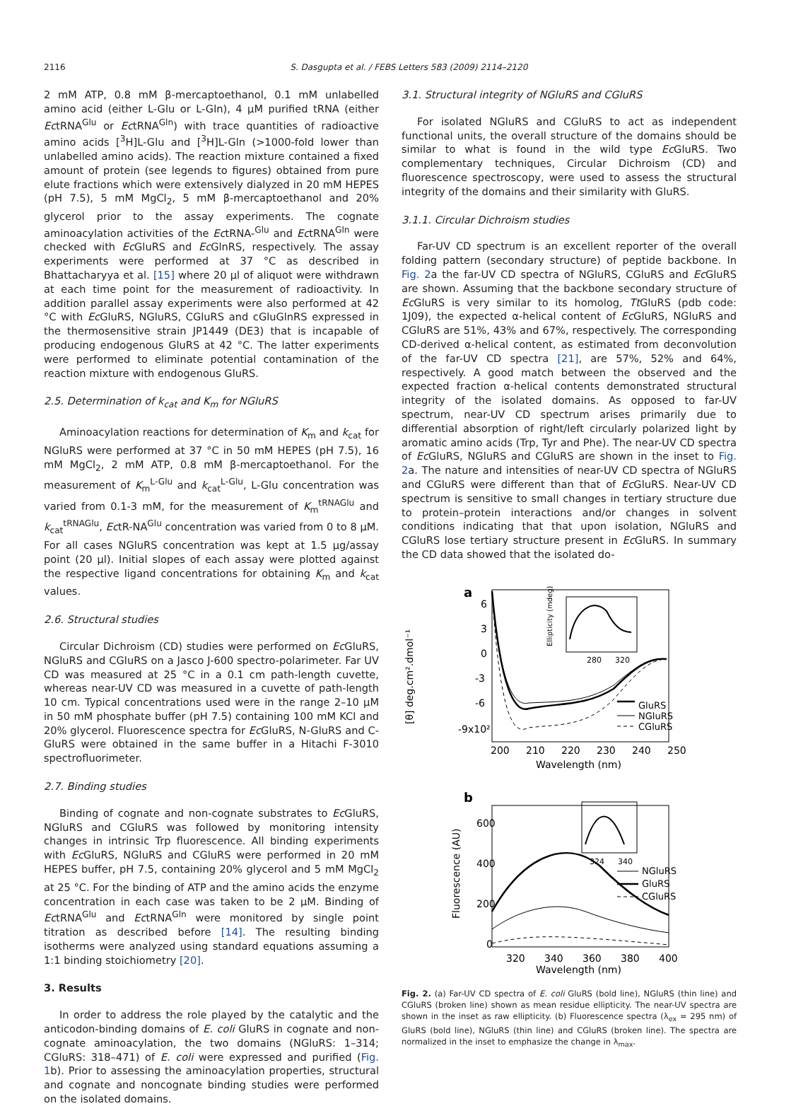2116 S. Dasgupta et al. / FEBS Letters 583 (2009) 2114–2120
2 mM ATP, 0.8 mM β-mercaptoethanol, 0.1 mM unlabelled amino acid (either L-Glu or L-Gln), 4 μM purified tRNA (either EctRNA<sup>Glu</sup> or EctRNA<sup>Gln</sup>) with trace quantities of radioactive amino acids [<sup>3</sup>H]L-Glu and [<sup>3</sup>H]L-Gln (>1000-fold lower than unlabelled amino acids). The reaction mixture contained a fixed amount of protein (see legends to figures) obtained from pure elute fractions which were extensively dialyzed in 20 mM HEPES (pH 7.5), 5 mM MgCl<sub>2</sub>, 5 mM β-mercaptoethanol and 20% glycerol prior to the assay experiments. The cognate aminoacylation activities of the EctRNA-<sup>Glu</sup> and EctRNA<sup>Gln</sup> were checked with Ec GluRS and Ec GlnRS, respectively. The assay experiments were performed at 37 °C as described in Bhattacharyya et al. [15] where 20 μl of aliquot were withdrawn at each time point for the measurement of radioactivity. In addition parallel assay experiments were also performed at 42 °C with Ec GluRS, NGluRS, CGluRS and cGluGlnRS expressed in the thermosensitive strain JP1449 (DE3) that is incapable of producing endogenous GluRS at 42 °C. The latter experiments were performed to eliminate potential contamination of the reaction mixture with endogenous GluRS.
2.5. Determination of k<sub>cat</sub> and K<sub>m</sub> for NGluRS
Aminoacylation reactions for determination of K<sub>m</sub> and k<sub>cat</sub> for NGluRS were performed at 37 °C in 50 mM HEPES (pH 7.5), 16 mM MgCl<sub>2</sub>, 2 mM ATP, 0.8 mM β-mercaptoethanol. For the measurement of K<sub>m</sub><sup>L-Glu</sup> and k<sub>cat</sub><sup>L-Glu</sup>, L-Glu concentration was varied from 0.1-3 mM, for the measurement of K<sub>m</sub><sup>tRNAGlu</sup> and k<sub>cat</sub><sup>tRNAGlu</sup>, EctR-NA<sup>Glu</sup> concentration was varied from 0 to 8 μM. For all cases NGluRS concentration was kept at 1.5 μg/assay point (20 μl). Initial slopes of each assay were plotted against the respective ligand concentrations for obtaining K<sub>m</sub> and k<sub>cat</sub> values.
2.6. Structural studies
Circular Dichroism (CD) studies were performed on Ec GluRS, NGluRS and CGluRS on a Jasco J-600 spectro-polarimeter. Far UV CD was measured at 25 °C in a 0.1 cm path-length cuvette, whereas near-UV CD was measured in a cuvette of path-length 10 cm. Typical concentrations used were in the range 2–10 μM in 50 mM phosphate buffer (pH 7.5) containing 100 mM KCl and 20% glycerol. Fluorescence spectra for Ec GluRS, N-GluRS and C-GluRS were obtained in the same buffer in a Hitachi F-3010 spectrofluorimeter.
2.7. Binding studies
Binding of cognate and non-cognate substrates to Ec GluRS, NGluRS and CGluRS was followed by monitoring intensity changes in intrinsic Trp fluorescence. All binding experiments with Ec GluRS, NGluRS and CGluRS were performed in 20 mM HEPES buffer, pH 7.5, containing 20% glycerol and 5 mM MgCl<sub>2</sub> at 25 °C. For the binding of ATP and the amino acids the enzyme concentration in each case was taken to be 2 μM. Binding of EctRNA<sup>Glu</sup> and EctRNA<sup>Gln</sup> were monitored by single point titration as described before [14]. The resulting binding isotherms were analyzed using standard equations assuming a 1:1 binding stoichiometry [20].
3. Results
In order to address the role played by the catalytic and the anticodon-binding domains of E. coli GluRS in cognate and non-cognate aminoacylation, the two domains (NGluRS: 1–314; CGluRS: 318–471) of E. coli were expressed and purified (Fig. 1b). Prior to assessing the aminoacylation properties, structural and cognate and noncognate binding studies were performed on the isolated domains.
3.1. Structural integrity of NGluRS and CGluRS
For isolated NGluRS and CGluRS to act as independent functional units, the overall structure of the domains should be similar to what is found in the wild type Ec GluRS. Two complementary techniques, Circular Dichroism (CD) and fluorescence spectroscopy, were used to assess the structural integrity of the domains and their similarity with GluRS.
3.1.1. Circular Dichroism studies
Far-UV CD spectrum is an excellent reporter of the overall folding pattern (secondary structure) of peptide backbone. In Fig. 2a the far-UV CD spectra of NGluRS, CGluRS and Ec GluRS are shown. Assuming that the backbone secondary structure of Ec GluRS is very similar to its homolog, Tt GluRS (pdb code: 1J09), the expected α-helical content of Ec GluRS, NGluRS and CGluRS are 51%, 43% and 67%, respectively. The corresponding CD-derived α-helical content, as estimated from deconvolution of the far-UV CD spectra [21], are 57%, 52% and 64%, respectively. A good match between the observed and the expected fraction α-helical contents demonstrated structural integrity of the isolated domains. As opposed to far-UV spectrum, near-UV CD spectrum arises primarily due to differential absorption of right/left circularly polarized light by aromatic amino acids (Trp, Tyr and Phe). The near-UV CD spectra of Ec GluRS, NGluRS and CGluRS are shown in the inset to Fig. 2a. The nature and intensities of near-UV CD spectra of NGluRS and CGluRS were different than that of Ec GluRS. Near-UV CD spectrum is sensitive to small changes in tertiary structure due to protein–protein interactions and/or changes in solvent conditions indicating that that upon isolation, NGluRS and CGluRS lose tertiary structure present in Ec GluRS. In summary the CD data showed that the isolated do-
a
[θ] deg.cm².dmol⁻¹
6
3
0
-3
-6
-9x10²
200
210
220
230
240
250
Wavelength (nm)
GluRS
NGluRS
CGluRS
b
Fluorescence (AU)
600
400
200
0
320
340
360
380
400
Wavelength (nm)
NGluRS
GluRS
CGluRS
324
340
Ellipticity (mdeg)
280
320
Fig. 2. (a) Far-UV CD spectra of E. coli GluRS (bold line), NGluRS (thin line) and CGluRS (broken line) shown as mean residue ellipticity. The near-UV spectra are shown in the inset as raw ellipticity. (b) Fluorescence spectra (λ<sub>ex</sub> = 295 nm) of GluRS (bold line), NGluRS (thin line) and CGluRS (broken line). The spectra are normalized in the inset to emphasize the change in λ<sub>max</sub>.